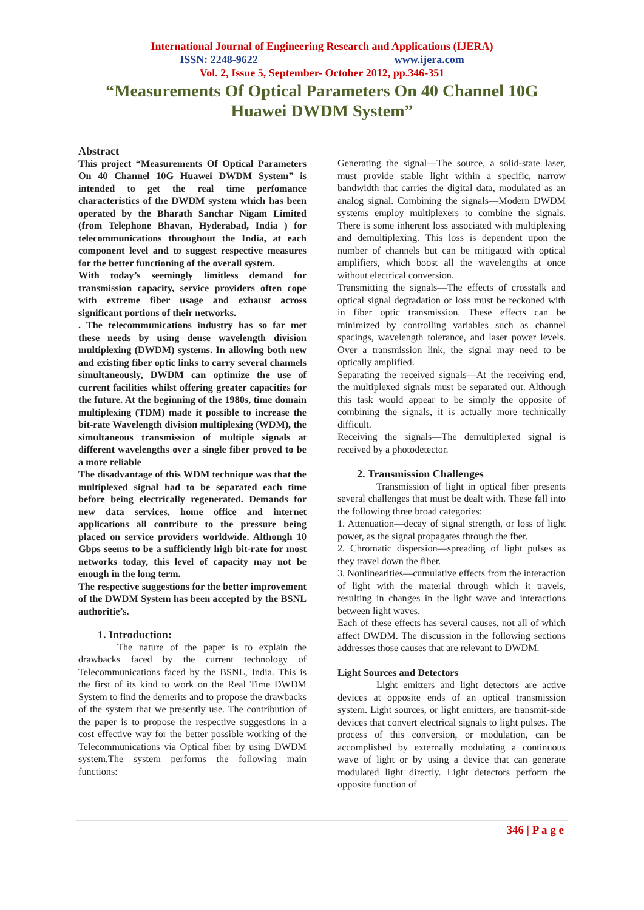International Journal of Engineering Research and Applications (IJERA)
ISSN: 2248-9622 www.ijera.com
Vol. 2, Issue 5, September- October 2012, pp.346-351
“Measurements Of Optical Parameters On 40 Channel 10G
Huawei DWDM System”
Abstract
This project “Measurements Of Optical Parameters On 40 Channel 10G Huawei DWDM System” is intended to get the real time perfomance characteristics of the DWDM system which has been operated by the Bharath Sanchar Nigam Limited (from Telephone Bhavan, Hyderabad, India ) for telecommunications throughout the India, at each component level and to suggest respective measures for the better functioning of the overall system.
With today’s seemingly limitless demand for transmission capacity, service providers often cope with extreme fiber usage and exhaust across significant portions of their networks.
. The telecommunications industry has so far met these needs by using dense wavelength division multiplexing (DWDM) systems. In allowing both new and existing fiber optic links to carry several channels simultaneously, DWDM can optimize the use of current facilities whilst offering greater capacities for the future. At the beginning of the 1980s, time domain multiplexing (TDM) made it possible to increase the bit-rate Wavelength division multiplexing (WDM), the simultaneous transmission of multiple signals at different wavelengths over a single fiber proved to be a more reliable
The disadvantage of this WDM technique was that the multiplexed signal had to be separated each time before being electrically regenerated. Demands for new data services, home office and internet applications all contribute to the pressure being placed on service providers worldwide. Although 10 Gbps seems to be a sufficiently high bit-rate for most networks today, this level of capacity may not be enough in the long term.
The respective suggestions for the better improvement of the DWDM System has been accepted by the BSNL authoritie’s.
1. Introduction:
The nature of the paper is to explain the drawbacks faced by the current technology of Telecommunications faced by the BSNL, India. This is the first of its kind to work on the Real Time DWDM System to find the demerits and to propose the drawbacks of the system that we presently use. The contribution of the paper is to propose the respective suggestions in a cost effective way for the better possible working of the Telecommunications via Optical fiber by using DWDM system.The system performs the following main functions:
Generating the signal—The source, a solid-state laser, must provide stable light within a specific, narrow bandwidth that carries the digital data, modulated as an analog signal. Combining the signals—Modern DWDM systems employ multiplexers to combine the signals. There is some inherent loss associated with multiplexing and demultiplexing. This loss is dependent upon the number of channels but can be mitigated with optical amplifiers, which boost all the wavelengths at once without electrical conversion.
Transmitting the signals—The effects of crosstalk and optical signal degradation or loss must be reckoned with in fiber optic transmission. These effects can be minimized by controlling variables such as channel spacings, wavelength tolerance, and laser power levels. Over a transmission link, the signal may need to be optically amplified.
Separating the received signals—At the receiving end, the multiplexed signals must be separated out. Although this task would appear to be simply the opposite of combining the signals, it is actually more technically difficult.
Receiving the signals—The demultiplexed signal is received by a photodetector.
2. Transmission Challenges
Transmission of light in optical fiber presents several challenges that must be dealt with. These fall into the following three broad categories:
1. Attenuation—decay of signal strength, or loss of light power, as the signal propagates through the fber.
2. Chromatic dispersion—spreading of light pulses as they travel down the fiber.
3. Nonlinearities—cumulative effects from the interaction of light with the material through which it travels, resulting in changes in the light wave and interactions between light waves.
Each of these effects has several causes, not all of which affect DWDM. The discussion in the following sections addresses those causes that are relevant to DWDM.
Light Sources and Detectors
Light emitters and light detectors are active devices at opposite ends of an optical transmission system. Light sources, or light emitters, are transmit-side devices that convert electrical signals to light pulses. The process of this conversion, or modulation, can be accomplished by externally modulating a continuous wave of light or by using a device that can generate modulated light directly. Light detectors perform the opposite function of
346 | P a g e